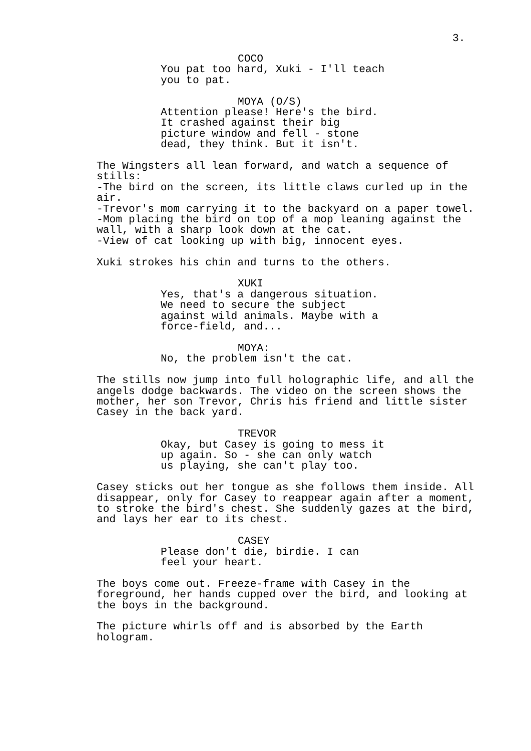3.
COCO
You pat too hard, Xuki - I'll teach you to pat.
MOYA (O/S)
Attention please! Here's the bird. It crashed against their big picture window and fell - stone dead, they think. But it isn't.
The Wingsters all lean forward, and watch a sequence of stills: -The bird on the screen, its little claws curled up in the air. -Trevor's mom carrying it to the backyard on a paper towel. -Mom placing the bird on top of a mop leaning against the wall, with a sharp look down at the cat. -View of cat looking up with big, innocent eyes.
Xuki strokes his chin and turns to the others.
XUKI
Yes, that's a dangerous situation. We need to secure the subject against wild animals. Maybe with a force-field, and...
MOYA:
No, the problem isn't the cat.
The stills now jump into full holographic life, and all the angels dodge backwards. The video on the screen shows the mother, her son Trevor, Chris his friend and little sister Casey in the back yard.
TREVOR
Okay, but Casey is going to mess it up again. So - she can only watch us playing, she can't play too.
Casey sticks out her tongue as she follows them inside. All disappear, only for Casey to reappear again after a moment, to stroke the bird's chest. She suddenly gazes at the bird, and lays her ear to its chest.
CASEY
Please don't die, birdie. I can feel your heart.
The boys come out. Freeze-frame with Casey in the foreground, her hands cupped over the bird, and looking at the boys in the background.
The picture whirls off and is absorbed by the Earth hologram.